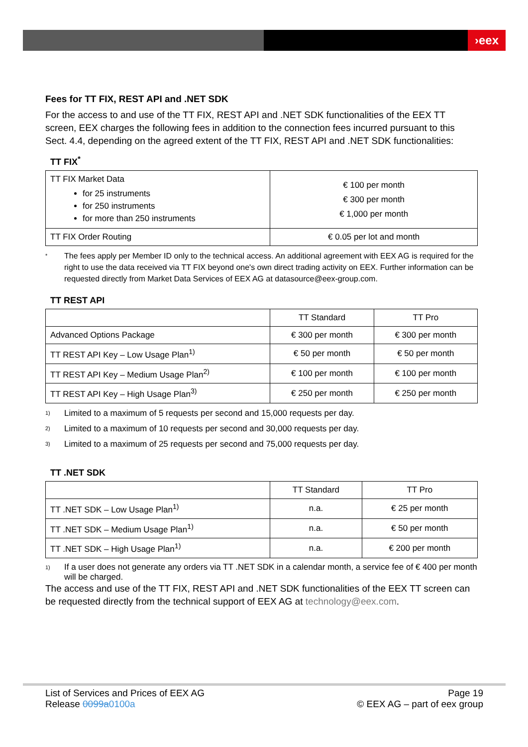›eex
Fees for TT FIX, REST API and .NET SDK
For the access to and use of the TT FIX, REST API and .NET SDK functionalities of the EEX TT screen, EEX charges the following fees in addition to the connection fees incurred pursuant to this Sect. 4.4, depending on the agreed extent of the TT FIX, REST API and .NET SDK functionalities:
TT FIX<sup>*</sup>
| TT FIX Market Data for 25 instruments for 250 instruments for more than 250 instruments | € 100 per month € 300 per month € 1,000 per month |
| TT FIX Order Routing | € 0.05 per lot and month |
*
The fees apply per Member ID only to the technical access. An additional agreement with EEX AG is required for the right to use the data received via TT FIX beyond one's own direct trading activity on EEX. Further information can be requested directly from Market Data Services of EEX AG at datasource@eex-group.com.
TT REST API
| | TT Standard | TT Pro |
| --- | --- | --- |
| Advanced Options Package | € 300 per month | € 300 per month |
| TT REST API Key – Low Usage Plan<sup>1)</sup> | € 50 per month | € 50 per month |
| TT REST API Key – Medium Usage Plan<sup>2)</sup> | € 100 per month | € 100 per month |
| TT REST API Key – High Usage Plan<sup>3)</sup> | € 250 per month | € 250 per month |
1)
Limited to a maximum of 5 requests per second and 15,000 requests per day.
2)
Limited to a maximum of 10 requests per second and 30,000 requests per day.
3)
Limited to a maximum of 25 requests per second and 75,000 requests per day.
TT .NET SDK
| | TT Standard | TT Pro |
| --- | --- | --- |
| TT .NET SDK – Low Usage Plan<sup>1)</sup> | n.a. | € 25 per month |
| TT .NET SDK – Medium Usage Plan<sup>1)</sup> | n.a. | € 50 per month |
| TT .NET SDK – High Usage Plan<sup>1)</sup> | n.a. | € 200 per month |
1)
If a user does not generate any orders via TT .NET SDK in a calendar month, a service fee of € 400 per month will be charged.
The access and use of the TT FIX, REST API and .NET SDK functionalities of the EEX TT screen can be requested directly from the technical support of EEX AG at technology@eex.com.
List of Services and Prices of EEX AG
Release 0099a 0100a
Page 19
© EEX AG – part of eex group